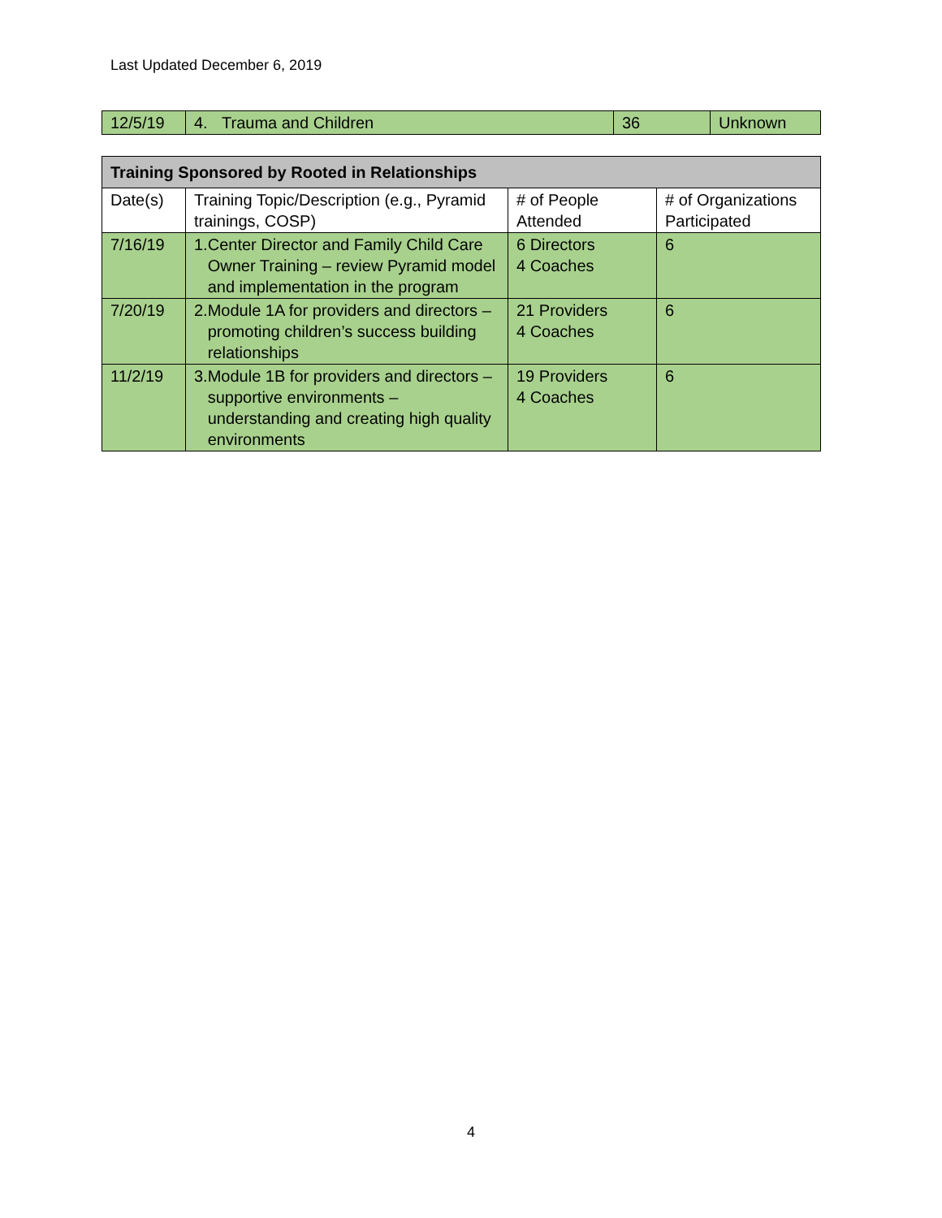Last Updated December 6, 2019
| 12/5/19 | 4. Trauma and Children | 36 | Unknown |
| Training Sponsored by Rooted in Relationships | | | |
| --- | --- | --- | --- |
| Date(s) | Training Topic/Description (e.g., Pyramid trainings, COSP) | # of People Attended | # of Organizations Participated |
| 7/16/19 | 1. Center Director and Family Child Care Owner Training – review Pyramid model and implementation in the program | 6 Directors 4 Coaches | 6 |
| 7/20/19 | 2. Module 1A for providers and directors – promoting children’s success building relationships | 21 Providers 4 Coaches | 6 |
| 11/2/19 | 3. Module 1B for providers and directors – supportive environments – understanding and creating high quality environments | 19 Providers 4 Coaches | 6 |
4